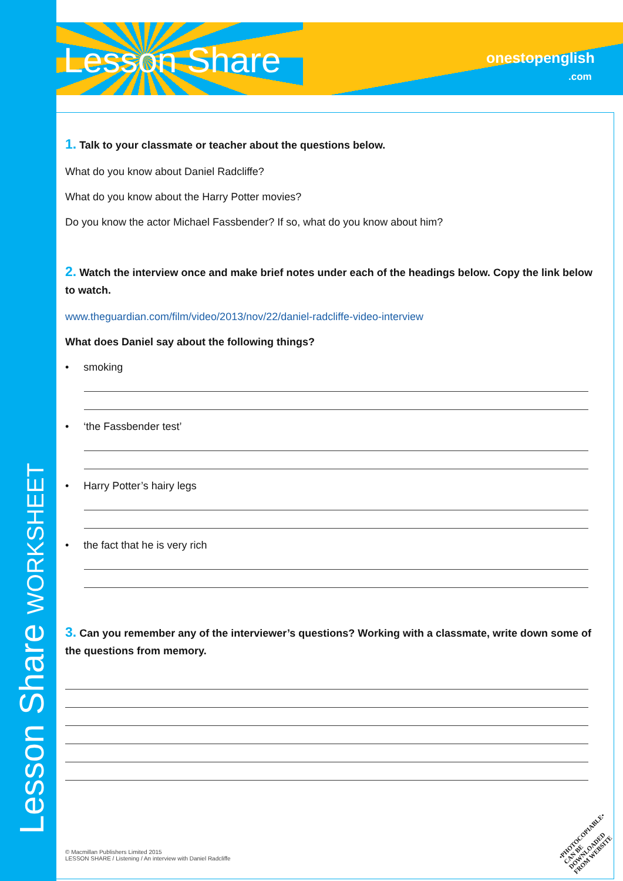Lesson Share WORKSHEET
Lesson Share
onestopenglish
.com
1. Talk to your classmate or teacher about the questions below.
What do you know about Daniel Radcliffe?
What do you know about the Harry Potter movies?
Do you know the actor Michael Fassbender? If so, what do you know about him?
2. Watch the interview once and make brief notes under each of the headings below. Copy the link below to watch.
www.theguardian.com/film/video/2013/nov/22/daniel-radcliffe-video-interview
What does Daniel say about the following things?
• smoking
• ‘the Fassbender test’
• Harry Potter’s hairy legs
• the fact that he is very rich
3. Can you remember any of the interviewer’s questions? Working with a classmate, write down some of the questions from memory.
© Macmillan Publishers Limited 2015
LESSON SHARE / Listening / An interview with Daniel Radcliffe
•PHOTOCOPIABLE•
CAN BE DOWNLOADED
FROM WEBSITE